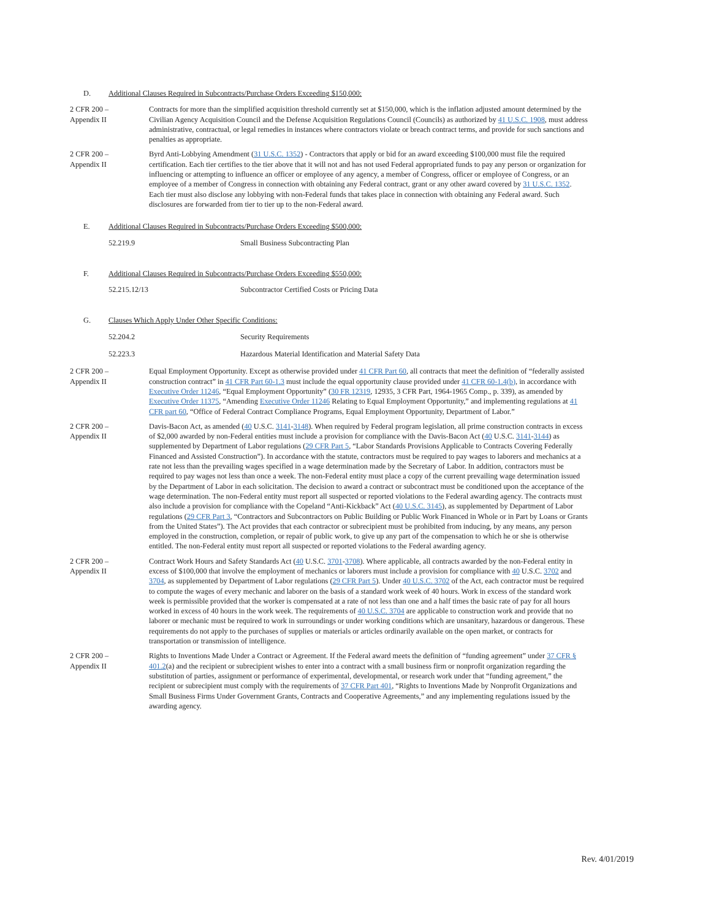D. Additional Clauses Required in Subcontracts/Purchase Orders Exceeding $150,000:
2 CFR 200 –
Appendix II
Contracts for more than the simplified acquisition threshold currently set at $150,000, which is the inflation adjusted amount determined by the Civilian Agency Acquisition Council and the Defense Acquisition Regulations Council (Councils) as authorized by 41 U.S.C. 1908, must address administrative, contractual, or legal remedies in instances where contractors violate or breach contract terms, and provide for such sanctions and penalties as appropriate.
2 CFR 200 –
Appendix II
Byrd Anti-Lobbying Amendment (31 U.S.C. 1352) - Contractors that apply or bid for an award exceeding $100,000 must file the required certification. Each tier certifies to the tier above that it will not and has not used Federal appropriated funds to pay any person or organization for influencing or attempting to influence an officer or employee of any agency, a member of Congress, officer or employee of Congress, or an employee of a member of Congress in connection with obtaining any Federal contract, grant or any other award covered by 31 U.S.C. 1352. Each tier must also disclose any lobbying with non-Federal funds that takes place in connection with obtaining any Federal award. Such disclosures are forwarded from tier to tier up to the non-Federal award.
E. Additional Clauses Required in Subcontracts/Purchase Orders Exceeding $500,000:
52.219.9 Small Business Subcontracting Plan
F. Additional Clauses Required in Subcontracts/Purchase Orders Exceeding $550,000:
52.215.12/13 Subcontractor Certified Costs or Pricing Data
G. Clauses Which Apply Under Other Specific Conditions:
52.204.2 Security Requirements
52.223.3 Hazardous Material Identification and Material Safety Data
2 CFR 200 –
Appendix II
Equal Employment Opportunity. Except as otherwise provided under 41 CFR Part 60, all contracts that meet the definition of “federally assisted construction contract” in 41 CFR Part 60-1.3 must include the equal opportunity clause provided under 41 CFR 60-1.4(b), in accordance with Executive Order 11246, “Equal Employment Opportunity” (30 FR 12319, 12935, 3 CFR Part, 1964-1965 Comp., p. 339), as amended by Executive Order 11375, “Amending Executive Order 11246 Relating to Equal Employment Opportunity,” and implementing regulations at 41 CFR part 60, “Office of Federal Contract Compliance Programs, Equal Employment Opportunity, Department of Labor.”
2 CFR 200 –
Appendix II
Davis-Bacon Act, as amended (40 U.S.C. 3141-3148). When required by Federal program legislation, all prime construction contracts in excess of $2,000 awarded by non-Federal entities must include a provision for compliance with the Davis-Bacon Act (40 U.S.C. 3141-3144) as supplemented by Department of Labor regulations (29 CFR Part 5, “Labor Standards Provisions Applicable to Contracts Covering Federally Financed and Assisted Construction”). In accordance with the statute, contractors must be required to pay wages to laborers and mechanics at a rate not less than the prevailing wages specified in a wage determination made by the Secretary of Labor. In addition, contractors must be required to pay wages not less than once a week. The non-Federal entity must place a copy of the current prevailing wage determination issued by the Department of Labor in each solicitation. The decision to award a contract or subcontract must be conditioned upon the acceptance of the wage determination. The non-Federal entity must report all suspected or reported violations to the Federal awarding agency. The contracts must also include a provision for compliance with the Copeland “Anti-Kickback” Act (40 U.S.C. 3145), as supplemented by Department of Labor regulations (29 CFR Part 3, “Contractors and Subcontractors on Public Building or Public Work Financed in Whole or in Part by Loans or Grants from the United States”). The Act provides that each contractor or subrecipient must be prohibited from inducing, by any means, any person employed in the construction, completion, or repair of public work, to give up any part of the compensation to which he or she is otherwise entitled. The non-Federal entity must report all suspected or reported violations to the Federal awarding agency.
2 CFR 200 –
Appendix II
Contract Work Hours and Safety Standards Act (40 U.S.C. 3701-3708). Where applicable, all contracts awarded by the non-Federal entity in excess of $100,000 that involve the employment of mechanics or laborers must include a provision for compliance with 40 U.S.C. 3702 and 3704, as supplemented by Department of Labor regulations (29 CFR Part 5). Under 40 U.S.C. 3702 of the Act, each contractor must be required to compute the wages of every mechanic and laborer on the basis of a standard work week of 40 hours. Work in excess of the standard work week is permissible provided that the worker is compensated at a rate of not less than one and a half times the basic rate of pay for all hours worked in excess of 40 hours in the work week. The requirements of 40 U.S.C. 3704 are applicable to construction work and provide that no laborer or mechanic must be required to work in surroundings or under working conditions which are unsanitary, hazardous or dangerous. These requirements do not apply to the purchases of supplies or materials or articles ordinarily available on the open market, or contracts for transportation or transmission of intelligence.
2 CFR 200 –
Appendix II
Rights to Inventions Made Under a Contract or Agreement. If the Federal award meets the definition of “funding agreement” under 37 CFR § 401.2(a) and the recipient or subrecipient wishes to enter into a contract with a small business firm or nonprofit organization regarding the substitution of parties, assignment or performance of experimental, developmental, or research work under that “funding agreement,” the recipient or subrecipient must comply with the requirements of 37 CFR Part 401, “Rights to Inventions Made by Nonprofit Organizations and Small Business Firms Under Government Grants, Contracts and Cooperative Agreements,” and any implementing regulations issued by the awarding agency.
Rev. 4/01/2019